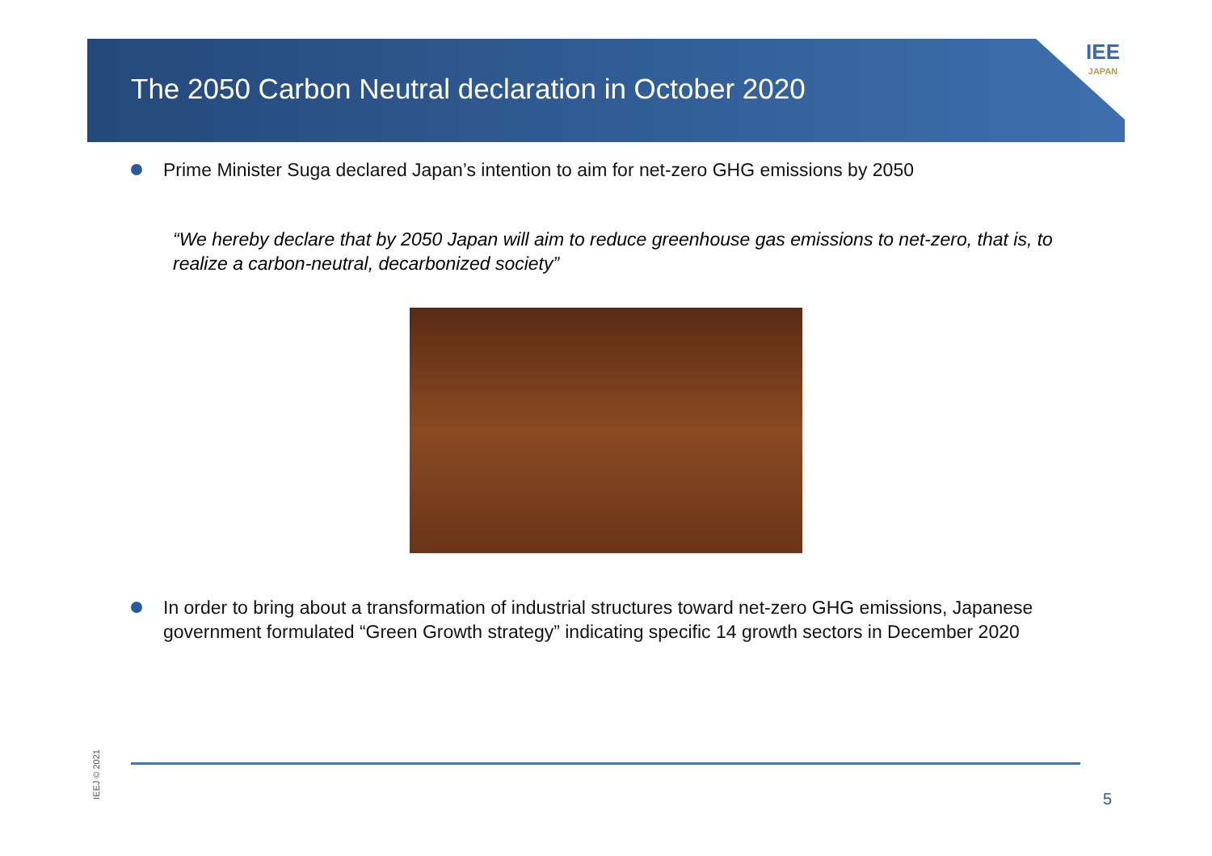The 2050 Carbon Neutral declaration in October 2020
IEE
JAPAN
Prime Minister Suga declared Japan’s intention to aim for net-zero GHG emissions by 2050
“We hereby declare that by 2050 Japan will aim to reduce greenhouse gas emissions to net-zero, that is, to realize a carbon-neutral, decarbonized society”
In order to bring about a transformation of industrial structures toward net-zero GHG emissions, Japanese government formulated “Green Growth strategy” indicating specific 14 growth sectors in December 2020
IEEJ © 2021 5